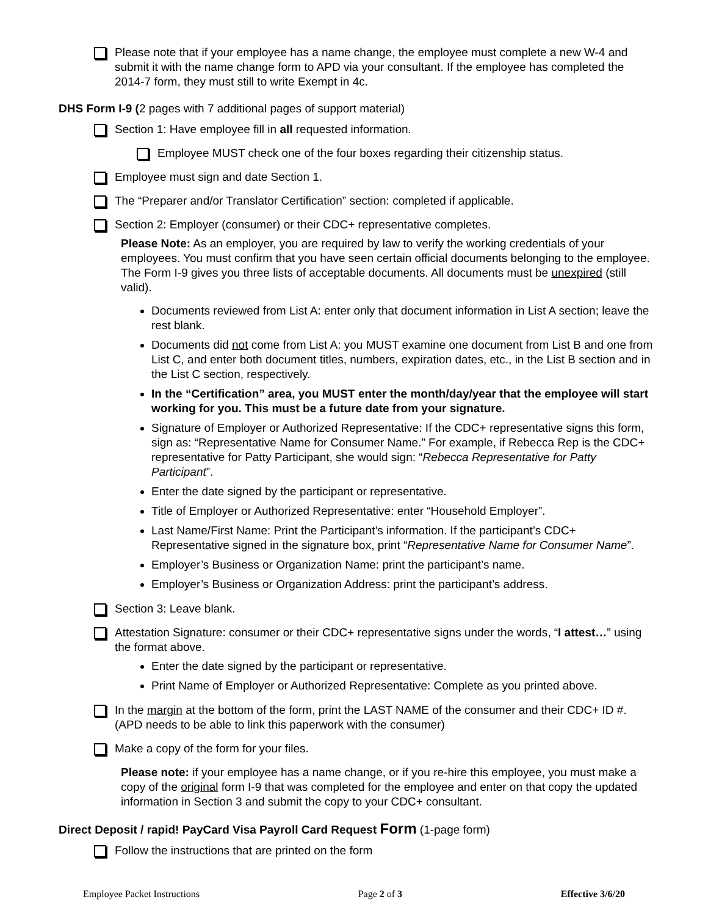Please note that if your employee has a name change, the employee must complete a new W-4 and submit it with the name change form to APD via your consultant. If the employee has completed the 2014-7 form, they must still to write Exempt in 4c.
DHS Form I-9 (2 pages with 7 additional pages of support material)
Section 1: Have employee fill in all requested information.
Employee MUST check one of the four boxes regarding their citizenship status.
Employee must sign and date Section 1.
The “Preparer and/or Translator Certification” section: completed if applicable.
Section 2: Employer (consumer) or their CDC+ representative completes.
Please Note: As an employer, you are required by law to verify the working credentials of your employees. You must confirm that you have seen certain official documents belonging to the employee. The Form I-9 gives you three lists of acceptable documents. All documents must be unexpired (still valid).
Documents reviewed from List A: enter only that document information in List A section; leave the rest blank.
Documents did not come from List A: you MUST examine one document from List B and one from List C, and enter both document titles, numbers, expiration dates, etc., in the List B section and in the List C section, respectively.
In the “Certification” area, you MUST enter the month/day/year that the employee will start working for you. This must be a future date from your signature.
Signature of Employer or Authorized Representative: If the CDC+ representative signs this form, sign as: “Representative Name for Consumer Name.” For example, if Rebecca Rep is the CDC+ representative for Patty Participant, she would sign: “Rebecca Representative for Patty Participant”.
Enter the date signed by the participant or representative.
Title of Employer or Authorized Representative: enter “Household Employer”.
Last Name/First Name: Print the Participant’s information. If the participant’s CDC+ Representative signed in the signature box, print “Representative Name for Consumer Name”.
Employer’s Business or Organization Name: print the participant’s name.
Employer’s Business or Organization Address: print the participant’s address.
Section 3: Leave blank.
Attestation Signature: consumer or their CDC+ representative signs under the words, “I attest…” using the format above.
Enter the date signed by the participant or representative.
Print Name of Employer or Authorized Representative: Complete as you printed above.
In the margin at the bottom of the form, print the LAST NAME of the consumer and their CDC+ ID #. (APD needs to be able to link this paperwork with the consumer)
Make a copy of the form for your files.
Please note: if your employee has a name change, or if you re-hire this employee, you must make a copy of the original form I-9 that was completed for the employee and enter on that copy the updated information in Section 3 and submit the copy to your CDC+ consultant.
Direct Deposit / rapid! PayCard Visa Payroll Card Request Form (1-page form)
Follow the instructions that are printed on the form
Employee Packet Instructions Page 2 of 3 Effective 3/6/20